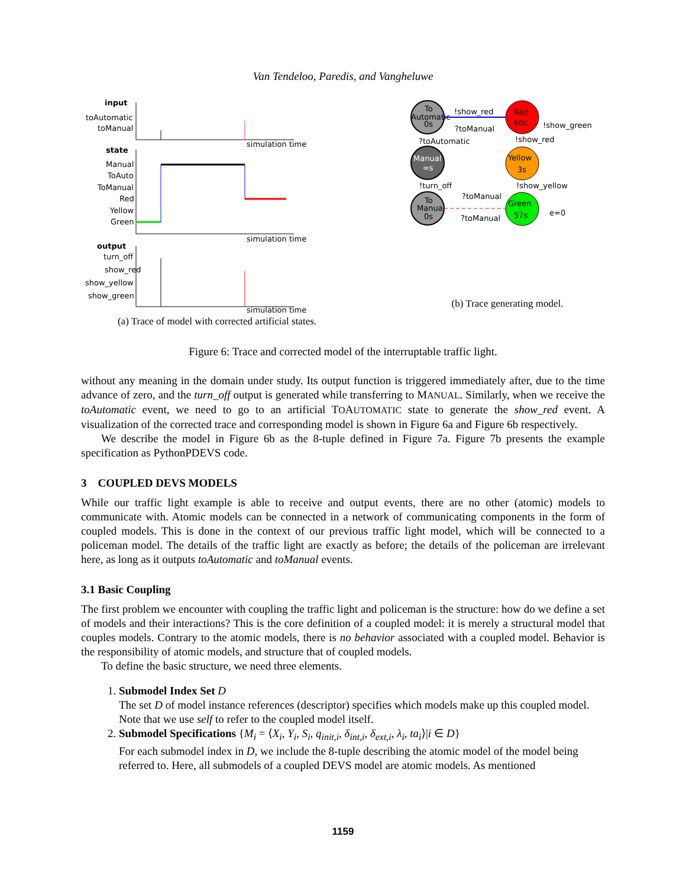Van Tendeloo, Paredis, and Vangheluwe
input
toAutomatic
toManual
simulation time
state
Manual
ToAuto
ToManual
Red
Yellow
Green
simulation time
output
turn_off
show_red
show_yellow
show_green
simulation time
(a) Trace of model with corrected artificial states.
To
Automatic
0s
Manual
∞s
To
Manual
0s
Red
60s
Yellow
3s
Green
57s
!show_red
?toManual
?toAutomatic
!show_green
!show_red
!turn_off
!show_yellow
?toManual
?toManual
e=0
(b) Trace generating model.
Figure 6: Trace and corrected model of the interruptable traffic light.
without any meaning in the domain under study. Its output function is triggered immediately after, due to the time advance of zero, and the turn_off output is generated while transferring to MANUAL. Similarly, when we receive the toAutomatic event, we need to go to an artificial TOAUTOMATIC state to generate the show_red event. A visualization of the corrected trace and corresponding model is shown in Figure 6a and Figure 6b respectively.
We describe the model in Figure 6b as the 8-tuple defined in Figure 7a. Figure 7b presents the example specification as PythonPDEVS code.
3 COUPLED DEVS MODELS
While our traffic light example is able to receive and output events, there are no other (atomic) models to communicate with. Atomic models can be connected in a network of communicating components in the form of coupled models. This is done in the context of our previous traffic light model, which will be connected to a policeman model. The details of the traffic light are exactly as before; the details of the policeman are irrelevant here, as long as it outputs toAutomatic and toManual events.
3.1 Basic Coupling
The first problem we encounter with coupling the traffic light and policeman is the structure: how do we define a set of models and their interactions? This is the core definition of a coupled model: it is merely a structural model that couples models. Contrary to the atomic models, there is no behavior associated with a coupled model. Behavior is the responsibility of atomic models, and structure that of coupled models.
To define the basic structure, we need three elements.
1. Submodel Index Set D
The set D of model instance references (descriptor) specifies which models make up this coupled model. Note that we use self to refer to the coupled model itself.
2. Submodel Specifications {M<sub>i</sub> = ⟨X<sub>i</sub>, Y<sub>i</sub>, S<sub>i</sub>, q<sub>init,i</sub>, δ<sub>int,i</sub>, δ<sub>ext,i</sub>, λ<sub>i</sub>, ta<sub>i</sub>⟩|i ∈ D}
For each submodel index in D, we include the 8-tuple describing the atomic model of the model being referred to. Here, all submodels of a coupled DEVS model are atomic models. As mentioned
1159